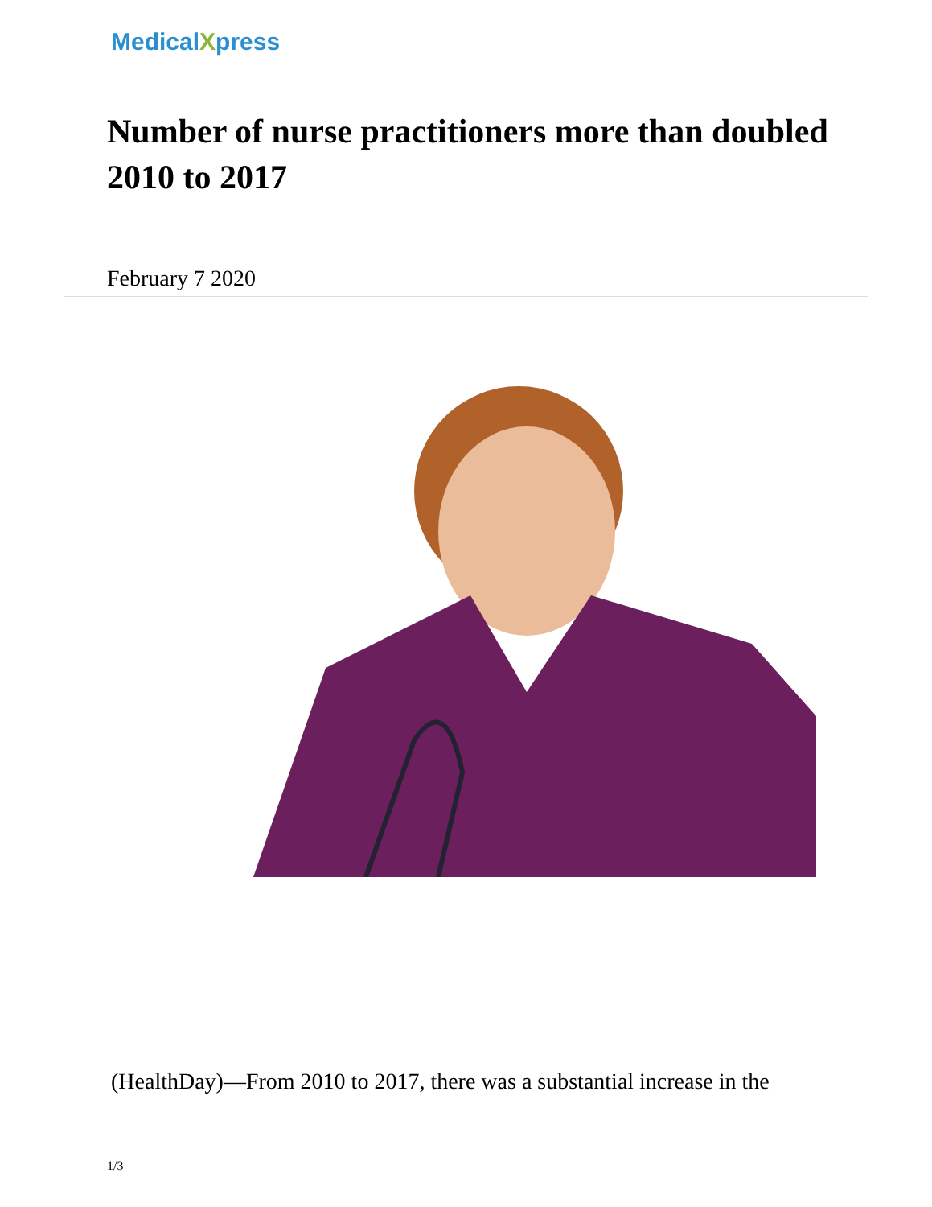MedicalXpress
Number of nurse practitioners more than doubled 2010 to 2017
February 7 2020
(HealthDay)—From 2010 to 2017, there was a substantial increase in the
1/3